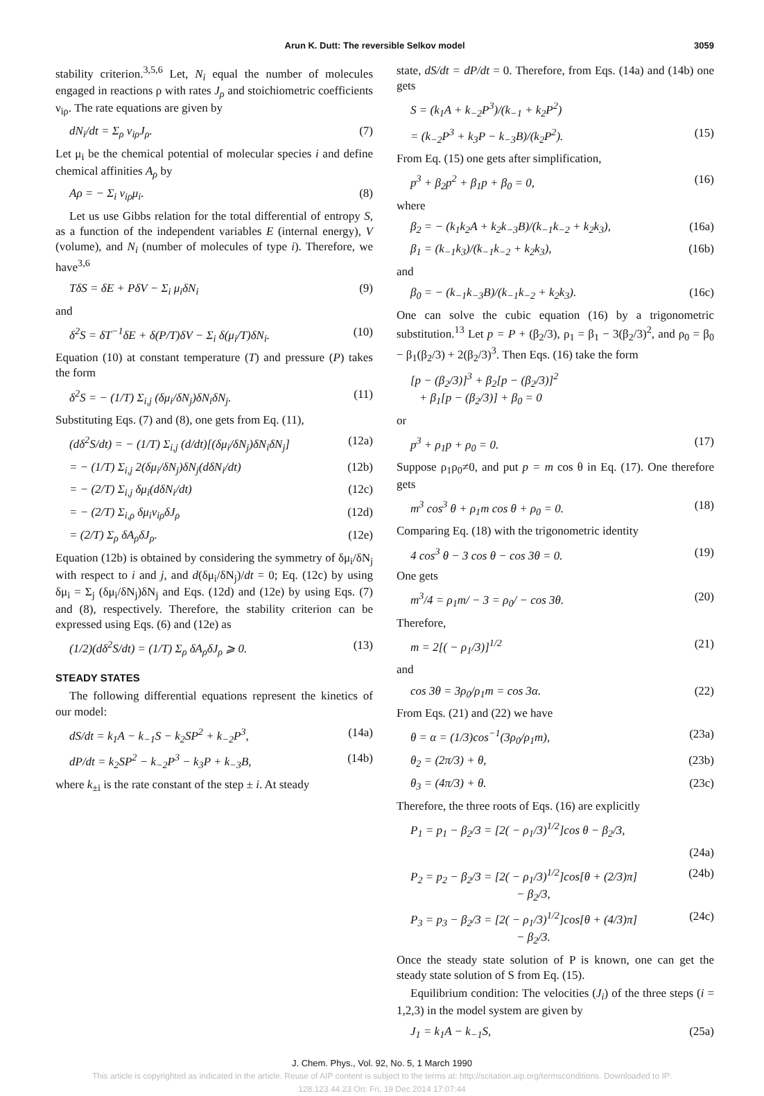Arun K. Dutt: The reversible Selkov model 3059
stability criterion.<sup>3,5,6</sup> Let, N<sub>i</sub> equal the number of molecules engaged in reactions ρ with rates J<sub>ρ</sub> and stoichiometric coefficients ν<sub>iρ</sub>. The rate equations are given by
dN<sub>i</sub>/dt = Σ<sub>ρ</sub> ν<sub>iρ</sub>J<sub>ρ</sub>. (7)
Let μ<sub>i</sub> be the chemical potential of molecular species i and define chemical affinities A<sub>ρ</sub> by
Aρ = − Σ<sub>i</sub> ν<sub>iρ</sub>μ<sub>i</sub>. (8)
Let us use Gibbs relation for the total differential of entropy S, as a function of the independent variables E (internal energy), V (volume), and N<sub>i</sub> (number of molecules of type i). Therefore, we have<sup>3,6</sup>
TδS = δE + PδV − Σ<sub>i</sub> μ<sub>i</sub>δN<sub>i</sub> (9)
and
δ<sup>2</sup>S = δT<sup>−1</sup>δE + δ(P/T)δV − Σ<sub>i</sub> δ(μ<sub>i</sub>/T)δN<sub>i</sub>. (10)
Equation (10) at constant temperature (T) and pressure (P) takes the form
δ<sup>2</sup>S = − (1/T) Σ<sub>i,j</sub> (δμ<sub>i</sub>/δN<sub>j</sub>)δN<sub>i</sub>δN<sub>j</sub>. (11)
Substituting Eqs. (7) and (8), one gets from Eq. (11),
(dδ<sup>2</sup>S/dt) = − (1/T) Σ<sub>i,j</sub> (d/dt)[(δμ<sub>i</sub>/δN<sub>j</sub>)δN<sub>i</sub>δN<sub>j</sub>] (12a)
= − (1/T) Σ<sub>i,j</sub> 2(δμ<sub>i</sub>/δN<sub>j</sub>)δN<sub>j</sub>(dδN<sub>i</sub>/dt) (12b)
= − (2/T) Σ<sub>i,j</sub> δμ<sub>i</sub>(dδN<sub>i</sub>/dt) (12c)
= − (2/T) Σ<sub>i,ρ</sub> δμ<sub>i</sub>ν<sub>iρ</sub>δJ<sub>ρ</sub> (12d)
= (2/T) Σ<sub>ρ</sub> δA<sub>ρ</sub>δJ<sub>ρ</sub>. (12e)
Equation (12b) is obtained by considering the symmetry of δμ<sub>i</sub>/δN<sub>j</sub> with respect to i and j, and d(δμ<sub>i</sub>/δN<sub>j</sub>)/dt = 0; Eq. (12c) by using δμ<sub>i</sub> = Σ<sub>j</sub> (δμ<sub>i</sub>/δN<sub>j</sub>)δN<sub>j</sub> and Eqs. (12d) and (12e) by using Eqs. (7) and (8), respectively. Therefore, the stability criterion can be expressed using Eqs. (6) and (12e) as
(1/2)(dδ<sup>2</sup>S/dt) = (1/T) Σ<sub>ρ</sub> δA<sub>ρ</sub>δJ<sub>ρ</sub> ⩾ 0. (13)
STEADY STATES
The following differential equations represent the kinetics of our model:
dS/dt = k<sub>1</sub>A − k<sub>−1</sub>S − k<sub>2</sub>SP<sup>2</sup> + k<sub>−2</sub>P<sup>3</sup>, (14a)
dP/dt = k<sub>2</sub>SP<sup>2</sup> − k<sub>−2</sub>P<sup>3</sup> − k<sub>3</sub>P + k<sub>−3</sub>B, (14b)
where k<sub>±i</sub> is the rate constant of the step ± i. At steady
state, dS/dt = dP/dt = 0. Therefore, from Eqs. (14a) and (14b) one gets
S = (k<sub>1</sub>A + k<sub>−2</sub>P<sup>3</sup>)/(k<sub>−1</sub> + k<sub>2</sub>P<sup>2</sup>)
= (k<sub>−2</sub>P<sup>3</sup> + k<sub>3</sub>P − k<sub>−3</sub>B)/(k<sub>2</sub>P<sup>2</sup>). (15)
From Eq. (15) one gets after simplification,
p<sup>3</sup> + β<sub>2</sub>p<sup>2</sup> + β<sub>1</sub>p + β<sub>0</sub> = 0, (16)
where
β<sub>2</sub> = − (k<sub>1</sub>k<sub>2</sub>A + k<sub>2</sub>k<sub>−3</sub>B)/(k<sub>−1</sub>k<sub>−2</sub> + k<sub>2</sub>k<sub>3</sub>), (16a)
β<sub>1</sub> = (k<sub>−1</sub>k<sub>3</sub>)/(k<sub>−1</sub>k<sub>−2</sub> + k<sub>2</sub>k<sub>3</sub>), (16b)
and
β<sub>0</sub> = − (k<sub>−1</sub>k<sub>−3</sub>B)/(k<sub>−1</sub>k<sub>−2</sub> + k<sub>2</sub>k<sub>3</sub>). (16c)
One can solve the cubic equation (16) by a trigonometric substitution.<sup>13</sup> Let p = P + (β<sub>2</sub>/3), ρ<sub>1</sub> = β<sub>1</sub> − 3(β<sub>2</sub>/3)<sup>2</sup>, and ρ<sub>0</sub> = β<sub>0</sub> − β<sub>1</sub>(β<sub>2</sub>/3) + 2(β<sub>2</sub>/3)<sup>3</sup>. Then Eqs. (16) take the form
[p − (β<sub>2</sub>/3)]<sup>3</sup> + β<sub>2</sub>[p − (β<sub>2</sub>/3)]<sup>2</sup>
+ β<sub>1</sub>[p − (β<sub>2</sub>/3)] + β<sub>0</sub> = 0
or
p<sup>3</sup> + ρ<sub>1</sub>p + ρ<sub>0</sub> = 0. (17)
Suppose ρ<sub>1</sub>ρ<sub>0</sub>≠0, and put p = m cos θ in Eq. (17). One therefore gets
m<sup>3</sup> cos<sup>3</sup> θ + ρ<sub>1</sub>m cos θ + ρ<sub>0</sub> = 0. (18)
Comparing Eq. (18) with the trigonometric identity
4 cos<sup>3</sup> θ − 3 cos θ − cos 3θ = 0. (19)
One gets
m<sup>3</sup>/4 = ρ<sub>1</sub>m/ − 3 = ρ<sub>0</sub>/ − cos 3θ. (20)
Therefore,
m = 2[( − ρ<sub>1</sub>/3)]<sup>1/2</sup> (21)
and
cos 3θ = 3ρ<sub>0</sub>/ρ<sub>1</sub>m = cos 3α. (22)
From Eqs. (21) and (22) we have
θ = α = (1/3)cos<sup>−1</sup>(3ρ<sub>0</sub>/ρ<sub>1</sub>m), (23a)
θ<sub>2</sub> = (2π/3) + θ, (23b)
θ<sub>3</sub> = (4π/3) + θ. (23c)
Therefore, the three roots of Eqs. (16) are explicitly
P<sub>1</sub> = p<sub>1</sub> − β<sub>2</sub>/3 = [2( − ρ<sub>1</sub>/3)<sup>1/2</sup>]cos θ − β<sub>2</sub>/3,
(24a)
P<sub>2</sub> = p<sub>2</sub> − β<sub>2</sub>/3 = [2( − ρ<sub>1</sub>/3)<sup>1/2</sup>]cos[θ + (2/3)π]
− β<sub>2</sub>/3, (24b)
P<sub>3</sub> = p<sub>3</sub> − β<sub>2</sub>/3 = [2( − ρ<sub>1</sub>/3)<sup>1/2</sup>]cos[θ + (4/3)π]
− β<sub>2</sub>/3. (24c)
Once the steady state solution of P is known, one can get the steady state solution of S from Eq. (15).
Equilibrium condition: The velocities (J<sub>i</sub>) of the three steps (i = 1,2,3) in the model system are given by
J<sub>1</sub> = k<sub>1</sub>A − k<sub>−1</sub>S, (25a)
J. Chem. Phys., Vol. 92, No. 5, 1 March 1990
This article is copyrighted as indicated in the article. Reuse of AIP content is subject to the terms at: http://scitation.aip.org/termsconditions. Downloaded to IP:
128.123.44.23 On: Fri, 19 Dec 2014 17:07:44